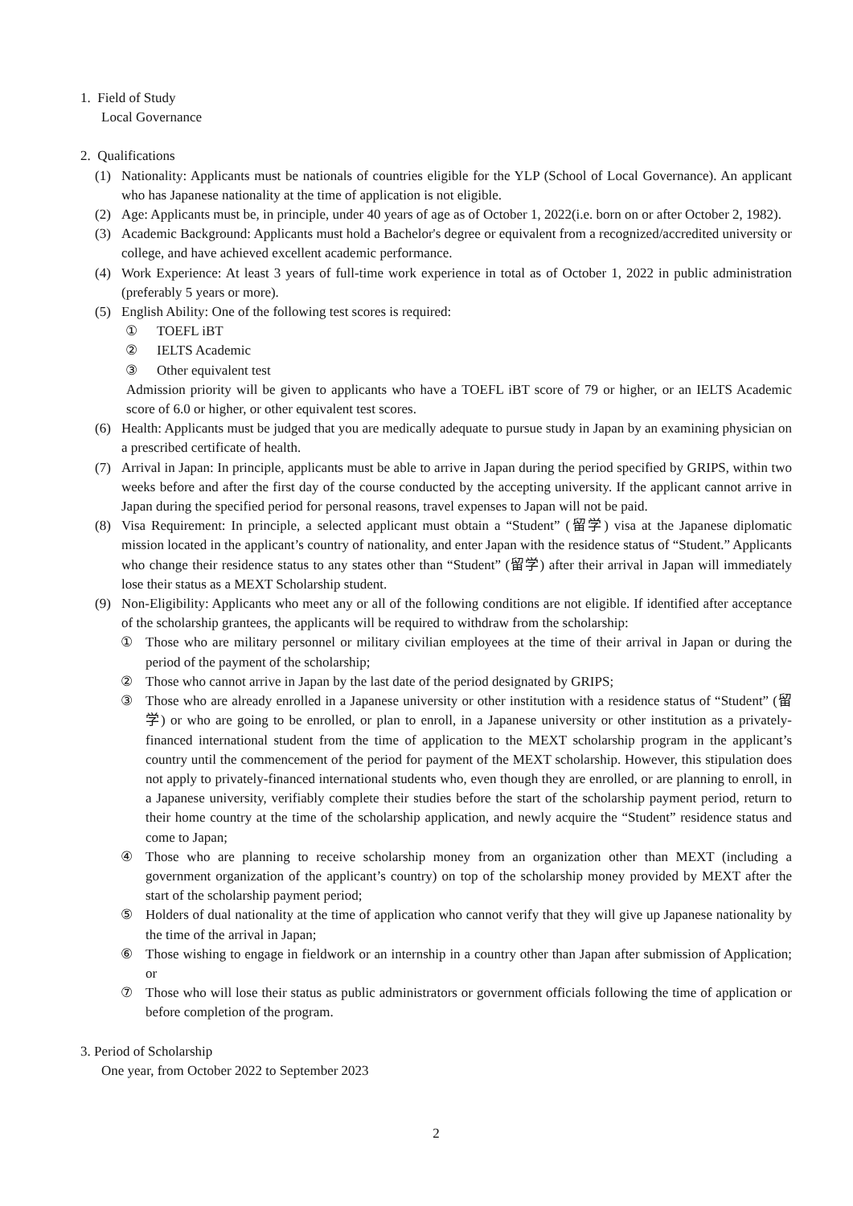1. Field of Study
Local Governance
2. Qualifications
(1) Nationality: Applicants must be nationals of countries eligible for the YLP (School of Local Governance). An applicant who has Japanese nationality at the time of application is not eligible.
(2) Age: Applicants must be, in principle, under 40 years of age as of October 1, 2022(i.e. born on or after October 2, 1982).
(3) Academic Background: Applicants must hold a Bachelor's degree or equivalent from a recognized/accredited university or college, and have achieved excellent academic performance.
(4) Work Experience: At least 3 years of full-time work experience in total as of October 1, 2022 in public administration (preferably 5 years or more).
(5) English Ability: One of the following test scores is required:
① TOEFL iBT
② IELTS Academic
③ Other equivalent test
Admission priority will be given to applicants who have a TOEFL iBT score of 79 or higher, or an IELTS Academic score of 6.0 or higher, or other equivalent test scores.
(6) Health: Applicants must be judged that you are medically adequate to pursue study in Japan by an examining physician on a prescribed certificate of health.
(7) Arrival in Japan: In principle, applicants must be able to arrive in Japan during the period specified by GRIPS, within two weeks before and after the first day of the course conducted by the accepting university. If the applicant cannot arrive in Japan during the specified period for personal reasons, travel expenses to Japan will not be paid.
(8) Visa Requirement: In principle, a selected applicant must obtain a “Student” (留学) visa at the Japanese diplomatic mission located in the applicant’s country of nationality, and enter Japan with the residence status of “Student.” Applicants who change their residence status to any states other than “Student” (留学) after their arrival in Japan will immediately lose their status as a MEXT Scholarship student.
(9) Non-Eligibility: Applicants who meet any or all of the following conditions are not eligible. If identified after acceptance of the scholarship grantees, the applicants will be required to withdraw from the scholarship:
① Those who are military personnel or military civilian employees at the time of their arrival in Japan or during the period of the payment of the scholarship;
② Those who cannot arrive in Japan by the last date of the period designated by GRIPS;
③ Those who are already enrolled in a Japanese university or other institution with a residence status of “Student” (留学) or who are going to be enrolled, or plan to enroll, in a Japanese university or other institution as a privately-financed international student from the time of application to the MEXT scholarship program in the applicant’s country until the commencement of the period for payment of the MEXT scholarship. However, this stipulation does not apply to privately-financed international students who, even though they are enrolled, or are planning to enroll, in a Japanese university, verifiably complete their studies before the start of the scholarship payment period, return to their home country at the time of the scholarship application, and newly acquire the “Student” residence status and come to Japan;
④ Those who are planning to receive scholarship money from an organization other than MEXT (including a government organization of the applicant’s country) on top of the scholarship money provided by MEXT after the start of the scholarship payment period;
⑤ Holders of dual nationality at the time of application who cannot verify that they will give up Japanese nationality by the time of the arrival in Japan;
⑥ Those wishing to engage in fieldwork or an internship in a country other than Japan after submission of Application; or
⑦ Those who will lose their status as public administrators or government officials following the time of application or before completion of the program.
3. Period of Scholarship
One year, from October 2022 to September 2023
2